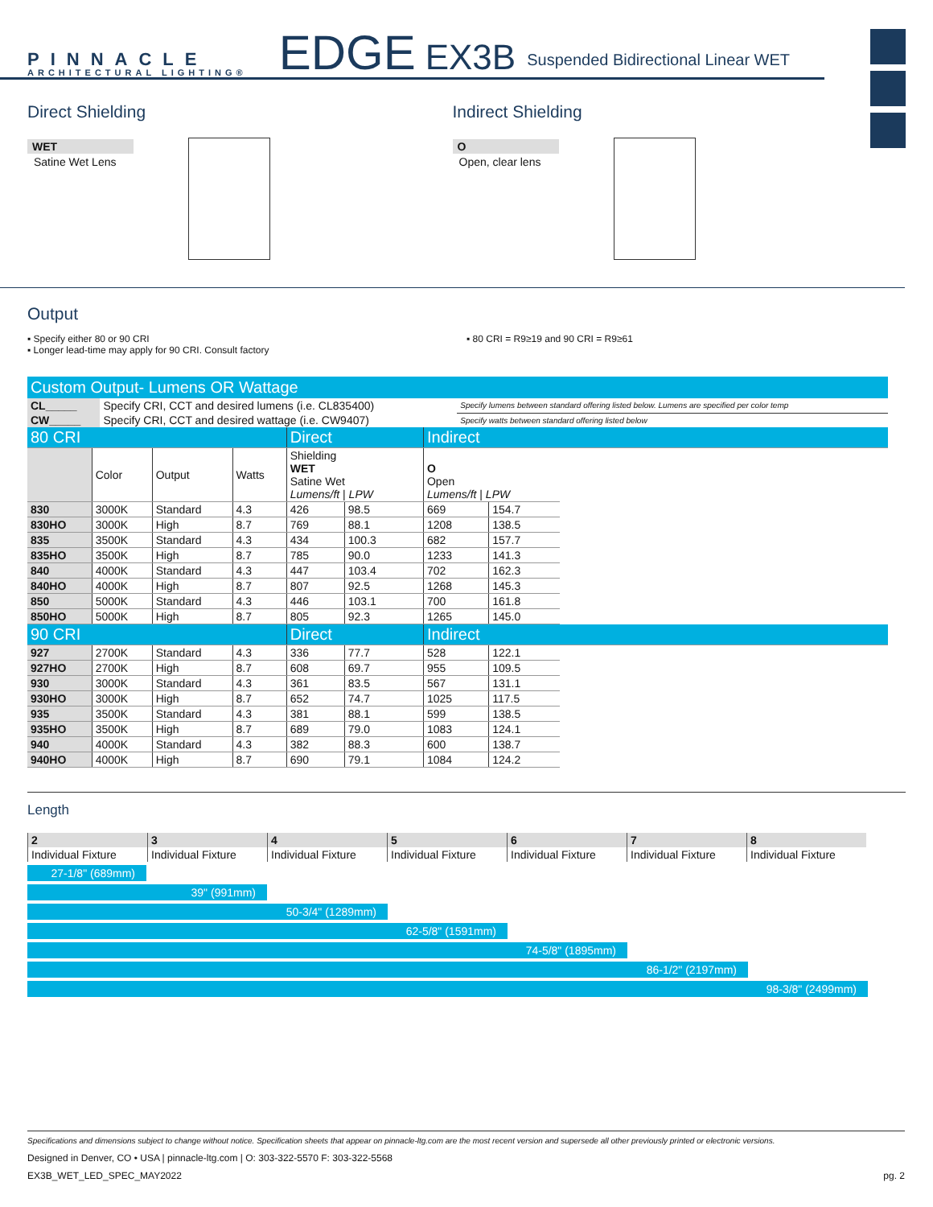PINNACLE
ARCHITECTURAL LIGHTING®
EDGE EX3B Suspended Bidirectional Linear WET
Direct Shielding
WET
Satine Wet Lens
Indirect Shielding
O
Open, clear lens
Output
▪ Specify either 80 or 90 CRI
▪ Longer lead-time may apply for 90 CRI. Consult factory
▪ 80 CRI = R9≥19 and 90 CRI = R9≥61
Custom Output- Lumens OR Wattage
| CL_____ | Specify CRI, CCT and desired lumens (i.e. CL835400) | Specify lumens between standard offering listed below. Lumens are specified per color temp |
| CW_____ | Specify CRI, CCT and desired wattage (i.e. CW9407) | Specify watts between standard offering listed below |
| 80 CRI | | | | Direct | | Indirect | | |
| | Color | Output | Watts | Shielding WET Satine Wet Lumens/ft / LPW | | O Open Lumens/ft / LPW | | |
| 830 | 3000K | Standard | 4.3 | 426 | 98.5 | 669 | 154.7 | |
| 830HO | 3000K | High | 8.7 | 769 | 88.1 | 1208 | 138.5 | |
| 835 | 3500K | Standard | 4.3 | 434 | 100.3 | 682 | 157.7 | |
| 835HO | 3500K | High | 8.7 | 785 | 90.0 | 1233 | 141.3 | |
| 840 | 4000K | Standard | 4.3 | 447 | 103.4 | 702 | 162.3 | |
| 840HO | 4000K | High | 8.7 | 807 | 92.5 | 1268 | 145.3 | |
| 850 | 5000K | Standard | 4.3 | 446 | 103.1 | 700 | 161.8 | |
| 850HO | 5000K | High | 8.7 | 805 | 92.3 | 1265 | 145.0 | |
| 90 CRI | | | | Direct | | Indirect | | |
| 927 | 2700K | Standard | 4.3 | 336 | 77.7 | 528 | 122.1 | |
| 927HO | 2700K | High | 8.7 | 608 | 69.7 | 955 | 109.5 | |
| 930 | 3000K | Standard | 4.3 | 361 | 83.5 | 567 | 131.1 | |
| 930HO | 3000K | High | 8.7 | 652 | 74.7 | 1025 | 117.5 | |
| 935 | 3500K | Standard | 4.3 | 381 | 88.1 | 599 | 138.5 | |
| 935HO | 3500K | High | 8.7 | 689 | 79.0 | 1083 | 124.1 | |
| 940 | 4000K | Standard | 4.3 | 382 | 88.3 | 600 | 138.7 | |
| 940HO | 4000K | High | 8.7 | 690 | 79.1 | 1084 | 124.2 | |
Length
| 2 | 3 | 4 | 5 | 6 | 7 | 8 |
| Individual Fixture | Individual Fixture | Individual Fixture | Individual Fixture | Individual Fixture | Individual Fixture | Individual Fixture |
27-1/8" (689mm)
39" (991mm)
50-3/4" (1289mm)
62-5/8" (1591mm)
74-5/8" (1895mm)
86-1/2" (2197mm)
98-3/8" (2499mm)
Specifications and dimensions subject to change without notice. Specification sheets that appear on pinnacle-ltg.com are the most recent version and supersede all other previously printed or electronic versions.
Designed in Denver, CO • USA | pinnacle-ltg.com | O: 303-322-5570 F: 303-322-5568
EX3B_WET_LED_SPEC_MAY2022 pg. 2